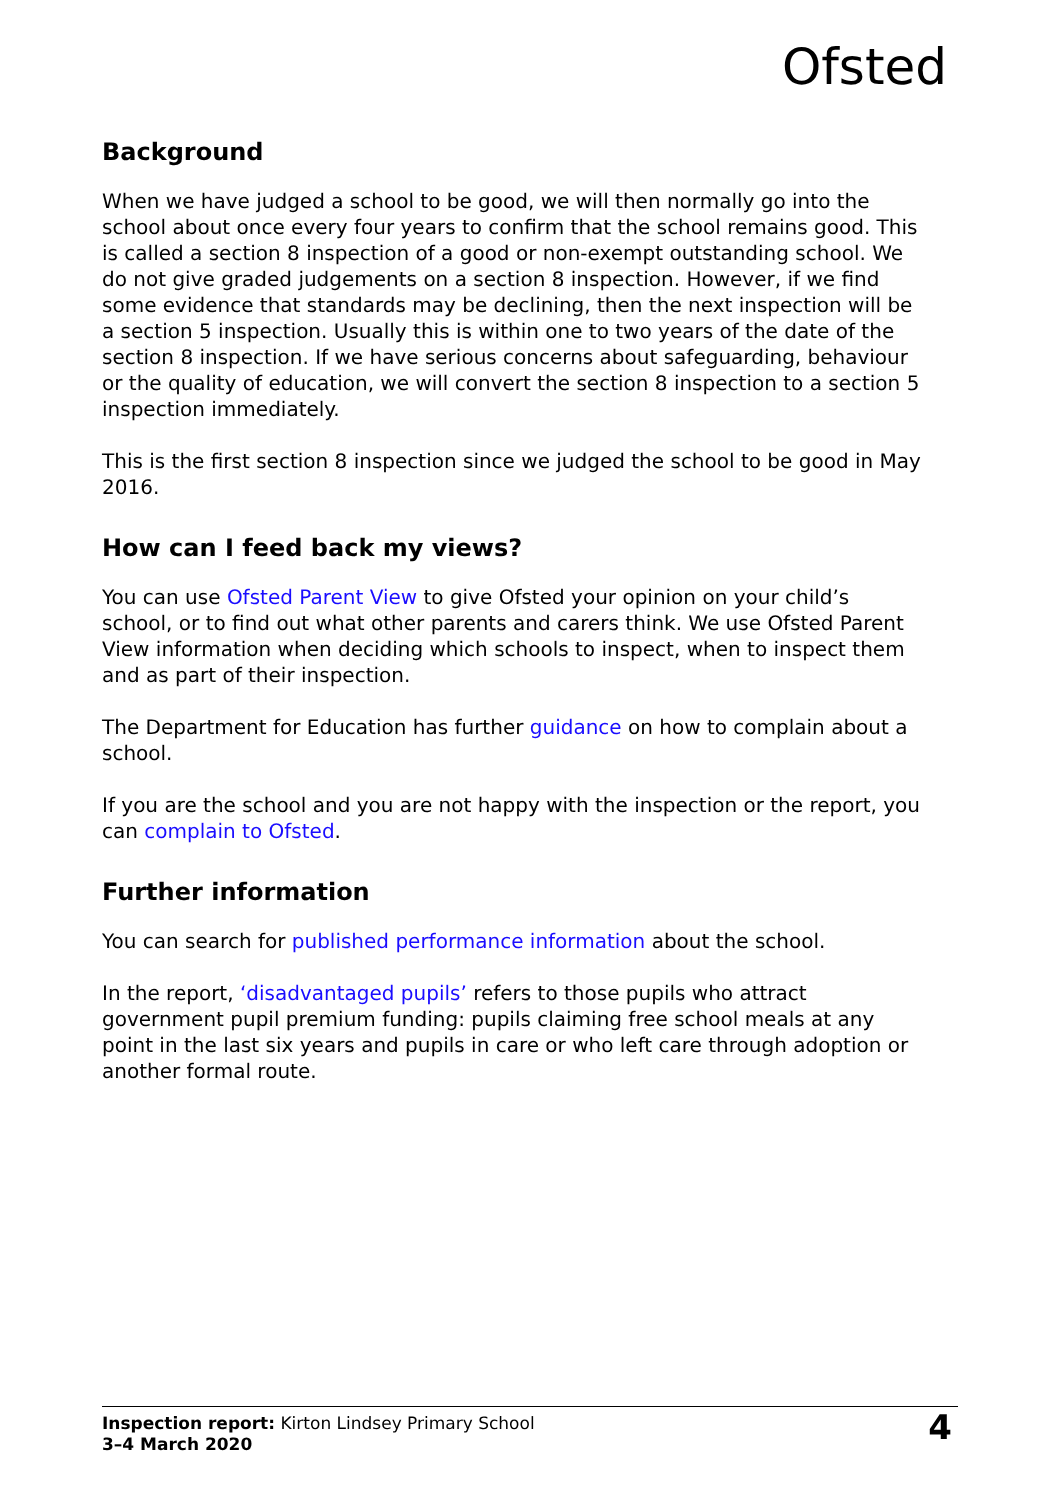Ofsted
Background
When we have judged a school to be good, we will then normally go into the school about once every four years to confirm that the school remains good. This is called a section 8 inspection of a good or non-exempt outstanding school. We do not give graded judgements on a section 8 inspection. However, if we find some evidence that standards may be declining, then the next inspection will be a section 5 inspection. Usually this is within one to two years of the date of the section 8 inspection. If we have serious concerns about safeguarding, behaviour or the quality of education, we will convert the section 8 inspection to a section 5 inspection immediately.
This is the first section 8 inspection since we judged the school to be good in May 2016.
How can I feed back my views?
You can use Ofsted Parent View to give Ofsted your opinion on your child’s school, or to find out what other parents and carers think. We use Ofsted Parent View information when deciding which schools to inspect, when to inspect them and as part of their inspection.
The Department for Education has further guidance on how to complain about a school.
If you are the school and you are not happy with the inspection or the report, you can complain to Ofsted.
Further information
You can search for published performance information about the school.
In the report, ‘disadvantaged pupils’ refers to those pupils who attract government pupil premium funding: pupils claiming free school meals at any point in the last six years and pupils in care or who left care through adoption or another formal route.
Inspection report: Kirton Lindsey Primary School
3–4 March 2020
4